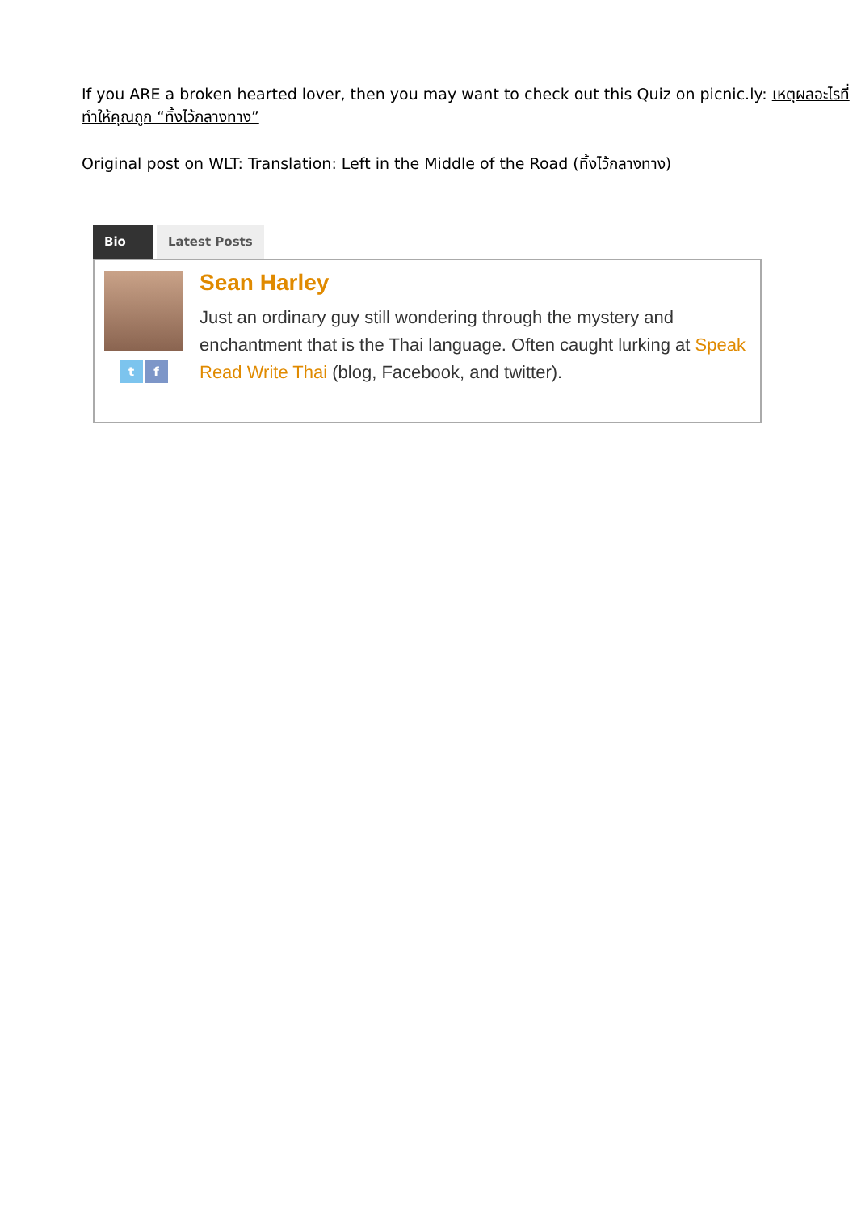If you ARE a broken hearted lover, then you may want to check out this Quiz on picnic.ly: เหตุผลอะไรที่ทำให้คุณถูก “ทิ้งไว้กลางทาง”
Original post on WLT: Translation: Left in the Middle of the Road (ทิ้งไว้กลางทาง)
Bio Latest Posts
tf
Sean Harley
Just an ordinary guy still wondering through the mystery and enchantment that is the Thai language. Often caught lurking at Speak Read Write Thai (blog, Facebook, and twitter).